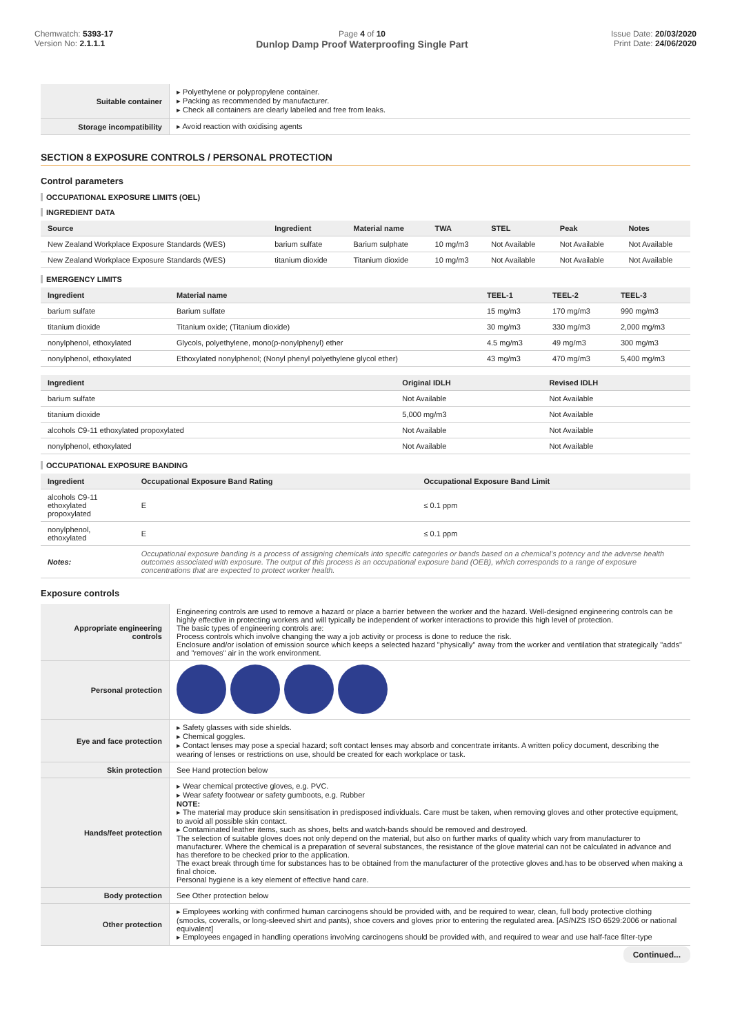Chemwatch: 5393-17
Version No: 2.1.1.1
Page 4 of 10
Dunlop Damp Proof Waterproofing Single Part
Issue Date: 20/03/2020
Print Date: 24/06/2020
| Suitable container | ▸ Polyethylene or polypropylene container. ▸ Packing as recommended by manufacturer. ▸ Check all containers are clearly labelled and free from leaks. |
| Storage incompatibility | ▸ Avoid reaction with oxidising agents |
SECTION 8 EXPOSURE CONTROLS / PERSONAL PROTECTION
Control parameters
OCCUPATIONAL EXPOSURE LIMITS (OEL)
INGREDIENT DATA
| Source | Ingredient | Material name | TWA | STEL | Peak | Notes |
| --- | --- | --- | --- | --- | --- | --- |
| New Zealand Workplace Exposure Standards (WES) | barium sulfate | Barium sulphate | 10 mg/m3 | Not Available | Not Available | Not Available |
| New Zealand Workplace Exposure Standards (WES) | titanium dioxide | Titanium dioxide | 10 mg/m3 | Not Available | Not Available | Not Available |
EMERGENCY LIMITS
| Ingredient | Material name | TEEL-1 | TEEL-2 | TEEL-3 |
| --- | --- | --- | --- | --- |
| barium sulfate | Barium sulfate | 15 mg/m3 | 170 mg/m3 | 990 mg/m3 |
| titanium dioxide | Titanium oxide; (Titanium dioxide) | 30 mg/m3 | 330 mg/m3 | 2,000 mg/m3 |
| nonylphenol, ethoxylated | Glycols, polyethylene, mono(p-nonylphenyl) ether | 4.5 mg/m3 | 49 mg/m3 | 300 mg/m3 |
| nonylphenol, ethoxylated | Ethoxylated nonylphenol; (Nonyl phenyl polyethylene glycol ether) | 43 mg/m3 | 470 mg/m3 | 5,400 mg/m3 |
| Ingredient | Original IDLH | Revised IDLH |
| --- | --- | --- |
| barium sulfate | Not Available | Not Available |
| titanium dioxide | 5,000 mg/m3 | Not Available |
| alcohols C9-11 ethoxylated propoxylated | Not Available | Not Available |
| nonylphenol, ethoxylated | Not Available | Not Available |
OCCUPATIONAL EXPOSURE BANDING
| Ingredient | Occupational Exposure Band Rating | Occupational Exposure Band Limit |
| --- | --- | --- |
| alcohols C9-11 ethoxylated propoxylated | E | ≤ 0.1 ppm |
| nonylphenol, ethoxylated | E | ≤ 0.1 ppm |
| Notes: | Occupational exposure banding is a process of assigning chemicals into specific categories or bands based on a chemical's potency and the adverse health outcomes associated with exposure. The output of this process is an occupational exposure band (OEB), which corresponds to a range of exposure concentrations that are expected to protect worker health. | |
Exposure controls
| Appropriate engineering controls | Engineering controls are used to remove a hazard or place a barrier between the worker and the hazard. Well-designed engineering controls can be highly effective in protecting workers and will typically be independent of worker interactions to provide this high level of protection. The basic types of engineering controls are: Process controls which involve changing the way a job activity or process is done to reduce the risk. Enclosure and/or isolation of emission source which keeps a selected hazard "physically" away from the worker and ventilation that strategically "adds" and "removes" air in the work environment. |
| Personal protection | |
| Eye and face protection | ▸ Safety glasses with side shields. ▸ Chemical goggles. ▸ Contact lenses may pose a special hazard; soft contact lenses may absorb and concentrate irritants. A written policy document, describing the wearing of lenses or restrictions on use, should be created for each workplace or task. |
| Skin protection | See Hand protection below |
| Hands/feet protection | ▸ Wear chemical protective gloves, e.g. PVC. ▸ Wear safety footwear or safety gumboots, e.g. Rubber NOTE: ▸ The material may produce skin sensitisation in predisposed individuals. Care must be taken, when removing gloves and other protective equipment, to avoid all possible skin contact. ▸ Contaminated leather items, such as shoes, belts and watch-bands should be removed and destroyed. The selection of suitable gloves does not only depend on the material, but also on further marks of quality which vary from manufacturer to manufacturer. Where the chemical is a preparation of several substances, the resistance of the glove material can not be calculated in advance and has therefore to be checked prior to the application. The exact break through time for substances has to be obtained from the manufacturer of the protective gloves and.has to be observed when making a final choice. Personal hygiene is a key element of effective hand care. |
| Body protection | See Other protection below |
| Other protection | ▸ Employees working with confirmed human carcinogens should be provided with, and be required to wear, clean, full body protective clothing (smocks, coveralls, or long-sleeved shirt and pants), shoe covers and gloves prior to entering the regulated area. [AS/NZS ISO 6529:2006 or national equivalent] ▸ Employees engaged in handling operations involving carcinogens should be provided with, and required to wear and use half-face filter-type |
Continued...